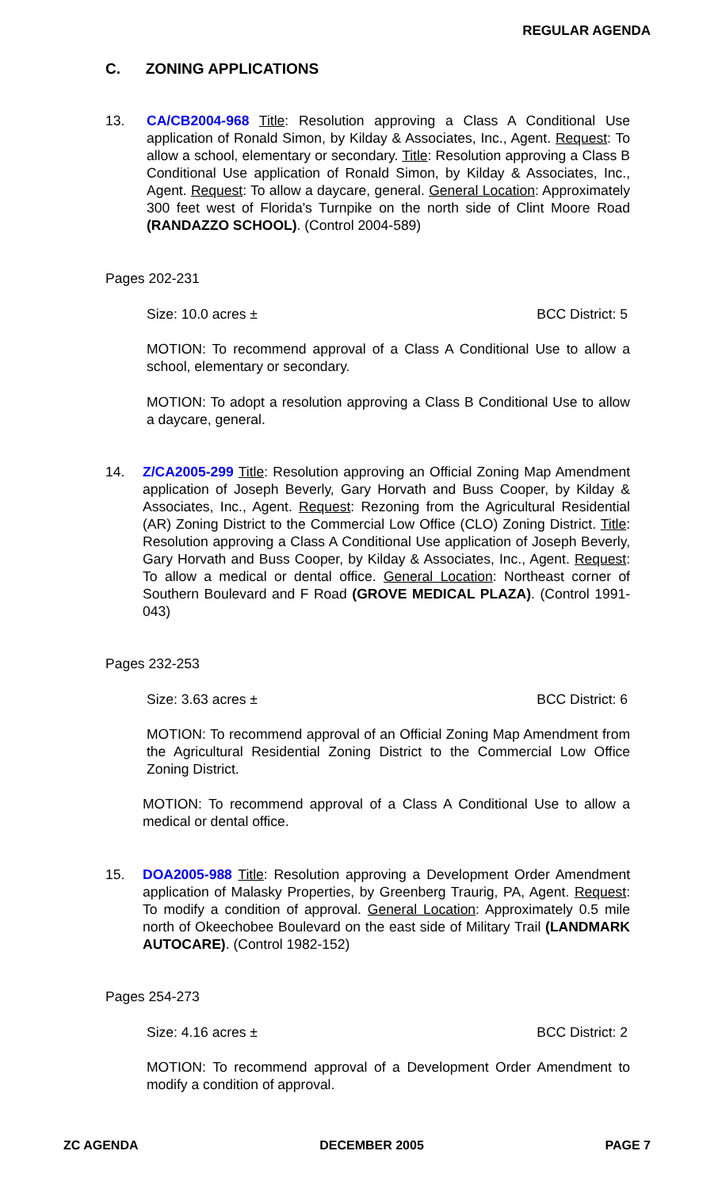REGULAR AGENDA
C. ZONING APPLICATIONS
13.
CA/CB2004-968 Title: Resolution approving a Class A Conditional Use application of Ronald Simon, by Kilday & Associates, Inc., Agent. Request: To allow a school, elementary or secondary. Title: Resolution approving a Class B Conditional Use application of Ronald Simon, by Kilday & Associates, Inc., Agent. Request: To allow a daycare, general. General Location: Approximately 300 feet west of Florida's Turnpike on the north side of Clint Moore Road (RANDAZZO SCHOOL). (Control 2004-589)
Pages 202-231
Size: 10.0 acres ± BCC District: 5
MOTION: To recommend approval of a Class A Conditional Use to allow a school, elementary or secondary.
MOTION: To adopt a resolution approving a Class B Conditional Use to allow a daycare, general.
14.
Z/CA2005-299 Title: Resolution approving an Official Zoning Map Amendment application of Joseph Beverly, Gary Horvath and Buss Cooper, by Kilday & Associates, Inc., Agent. Request: Rezoning from the Agricultural Residential (AR) Zoning District to the Commercial Low Office (CLO) Zoning District. Title: Resolution approving a Class A Conditional Use application of Joseph Beverly, Gary Horvath and Buss Cooper, by Kilday & Associates, Inc., Agent. Request: To allow a medical or dental office. General Location: Northeast corner of Southern Boulevard and F Road (GROVE MEDICAL PLAZA). (Control 1991-043)
Pages 232-253
Size: 3.63 acres ± BCC District: 6
MOTION: To recommend approval of an Official Zoning Map Amendment from the Agricultural Residential Zoning District to the Commercial Low Office Zoning District.
MOTION: To recommend approval of a Class A Conditional Use to allow a medical or dental office.
15.
DOA2005-988 Title: Resolution approving a Development Order Amendment application of Malasky Properties, by Greenberg Traurig, PA, Agent. Request: To modify a condition of approval. General Location: Approximately 0.5 mile north of Okeechobee Boulevard on the east side of Military Trail (LANDMARK AUTOCARE). (Control 1982-152)
Pages 254-273
Size: 4.16 acres ± BCC District: 2
MOTION: To recommend approval of a Development Order Amendment to modify a condition of approval.
ZC AGENDA DECEMBER 2005 PAGE 7